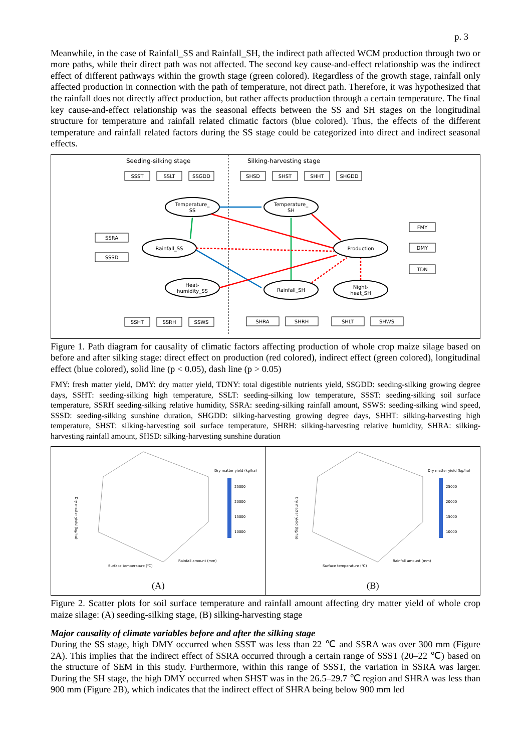p. 3
Meanwhile, in the case of Rainfall_SS and Rainfall_SH, the indirect path affected WCM production through two or more paths, while their direct path was not affected. The second key cause-and-effect relationship was the indirect effect of different pathways within the growth stage (green colored). Regardless of the growth stage, rainfall only affected production in connection with the path of temperature, not direct path. Therefore, it was hypothesized that the rainfall does not directly affect production, but rather affects production through a certain temperature. The final key cause-and-effect relationship was the seasonal effects between the SS and SH stages on the longitudinal structure for temperature and rainfall related climatic factors (blue colored). Thus, the effects of the different temperature and rainfall related factors during the SS stage could be categorized into direct and indirect seasonal effects.
Seeding-silking stage
Silking-harvesting stage
SSST
SSLT
SSGDD
SHSD
SHST
SHHT
SHGDD
SSRA
SSSD
FMY
DMY
TDN
SSHT
SSRH
SSWS
SHRA
SHRH
SHLT
SHWS
Temperature_
SS
Temperature_
SH
Rainfall_SS
Production
Heat-
humidity_SS
Rainfall_SH
Night-
heat_SH
Figure 1. Path diagram for causality of climatic factors affecting production of whole crop maize silage based on before and after silking stage: direct effect on production (red colored), indirect effect (green colored), longitudinal effect (blue colored), solid line (p < 0.05), dash line (p > 0.05)
FMY: fresh matter yield, DMY: dry matter yield, TDNY: total digestible nutrients yield, SSGDD: seeding-silking growing degree days, SSHT: seeding-silking high temperature, SSLT: seeding-silking low temperature, SSST: seeding-silking soil surface temperature, SSRH seeding-silking relative humidity, SSRA: seeding-silking rainfall amount, SSWS: seeding-silking wind speed, SSSD: seeding-silking sunshine duration, SHGDD: silking-harvesting growing degree days, SHHT: silking-harvesting high temperature, SHST: silking-harvesting soil surface temperature, SHRH: silking-harvesting relative humidity, SHRA: silking-harvesting rainfall amount, SHSD: silking-harvesting sunshine duration
Dry matter yield (kg/ha)
25000
20000
15000
10000
Surface temperature (℃)
Rainfall amount (mm)
Dry matter yield (kg/ha)
(A)
Dry matter yield (kg/ha)
25000
20000
15000
10000
Surface temperature (℃)
Rainfall amount (mm)
Dry matter yield (kg/ha)
(B)
Figure 2. Scatter plots for soil surface temperature and rainfall amount affecting dry matter yield of whole crop maize silage: (A) seeding-silking stage, (B) silking-harvesting stage
Major causality of climate variables before and after the silking stage
During the SS stage, high DMY occurred when SSST was less than 22 ℃ and SSRA was over 300 mm (Figure 2A). This implies that the indirect effect of SSRA occurred through a certain range of SSST (20–22 ℃) based on the structure of SEM in this study. Furthermore, within this range of SSST, the variation in SSRA was larger. During the SH stage, the high DMY occurred when SHST was in the 26.5–29.7 ℃ region and SHRA was less than 900 mm (Figure 2B), which indicates that the indirect effect of SHRA being below 900 mm led